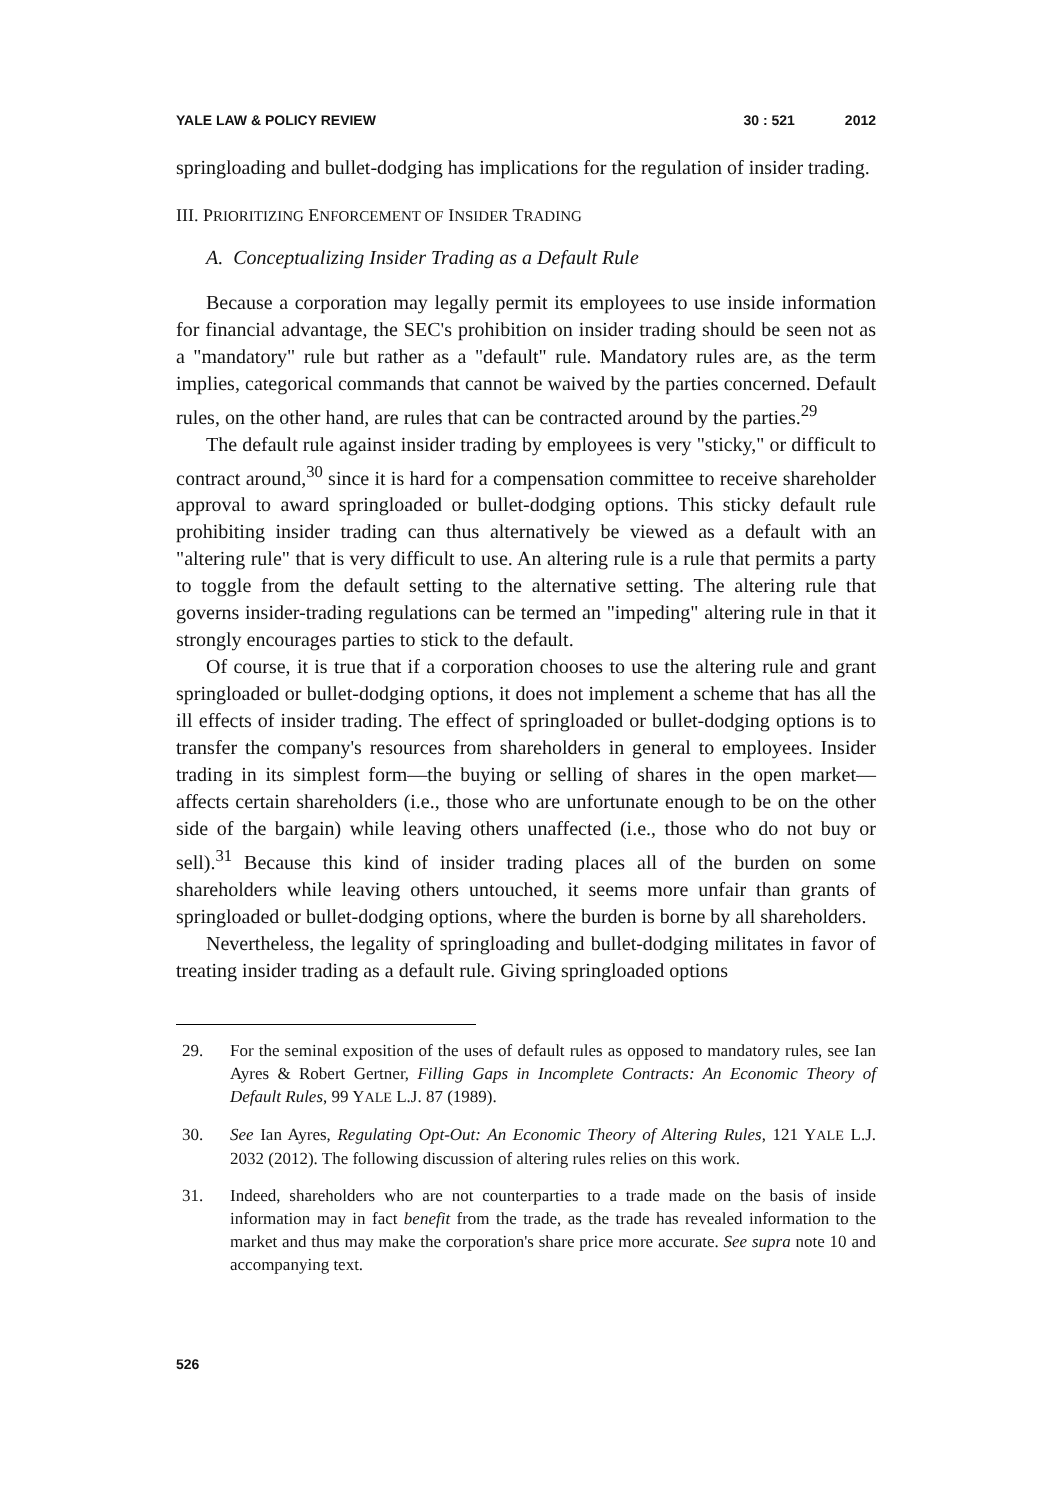YALE LAW & POLICY REVIEW 30 : 521 2012
springloading and bullet-dodging has implications for the regulation of insider trading.
III. PRIORITIZING ENFORCEMENT OF INSIDER TRADING
A. Conceptualizing Insider Trading as a Default Rule
Because a corporation may legally permit its employees to use inside information for financial advantage, the SEC's prohibition on insider trading should be seen not as a "mandatory" rule but rather as a "default" rule. Mandatory rules are, as the term implies, categorical commands that cannot be waived by the parties concerned. Default rules, on the other hand, are rules that can be contracted around by the parties.<sup>29</sup>
The default rule against insider trading by employees is very "sticky," or difficult to contract around,<sup>30</sup> since it is hard for a compensation committee to receive shareholder approval to award springloaded or bullet-dodging options. This sticky default rule prohibiting insider trading can thus alternatively be viewed as a default with an "altering rule" that is very difficult to use. An altering rule is a rule that permits a party to toggle from the default setting to the alternative setting. The altering rule that governs insider-trading regulations can be termed an "impeding" altering rule in that it strongly encourages parties to stick to the default.
Of course, it is true that if a corporation chooses to use the altering rule and grant springloaded or bullet-dodging options, it does not implement a scheme that has all the ill effects of insider trading. The effect of springloaded or bullet-dodging options is to transfer the company's resources from shareholders in general to employees. Insider trading in its simplest form—the buying or selling of shares in the open market—affects certain shareholders (i.e., those who are unfortunate enough to be on the other side of the bargain) while leaving others unaffected (i.e., those who do not buy or sell).<sup>31</sup> Because this kind of insider trading places all of the burden on some shareholders while leaving others untouched, it seems more unfair than grants of springloaded or bullet-dodging options, where the burden is borne by all shareholders.
Nevertheless, the legality of springloading and bullet-dodging militates in favor of treating insider trading as a default rule. Giving springloaded options
29. For the seminal exposition of the uses of default rules as opposed to mandatory rules, see Ian Ayres & Robert Gertner, Filling Gaps in Incomplete Contracts: An Economic Theory of Default Rules, 99 YALE L.J. 87 (1989).
30. See Ian Ayres, Regulating Opt-Out: An Economic Theory of Altering Rules, 121 YALE L.J. 2032 (2012). The following discussion of altering rules relies on this work.
31. Indeed, shareholders who are not counterparties to a trade made on the basis of inside information may in fact benefit from the trade, as the trade has revealed information to the market and thus may make the corporation's share price more accurate. See supra note 10 and accompanying text.
526